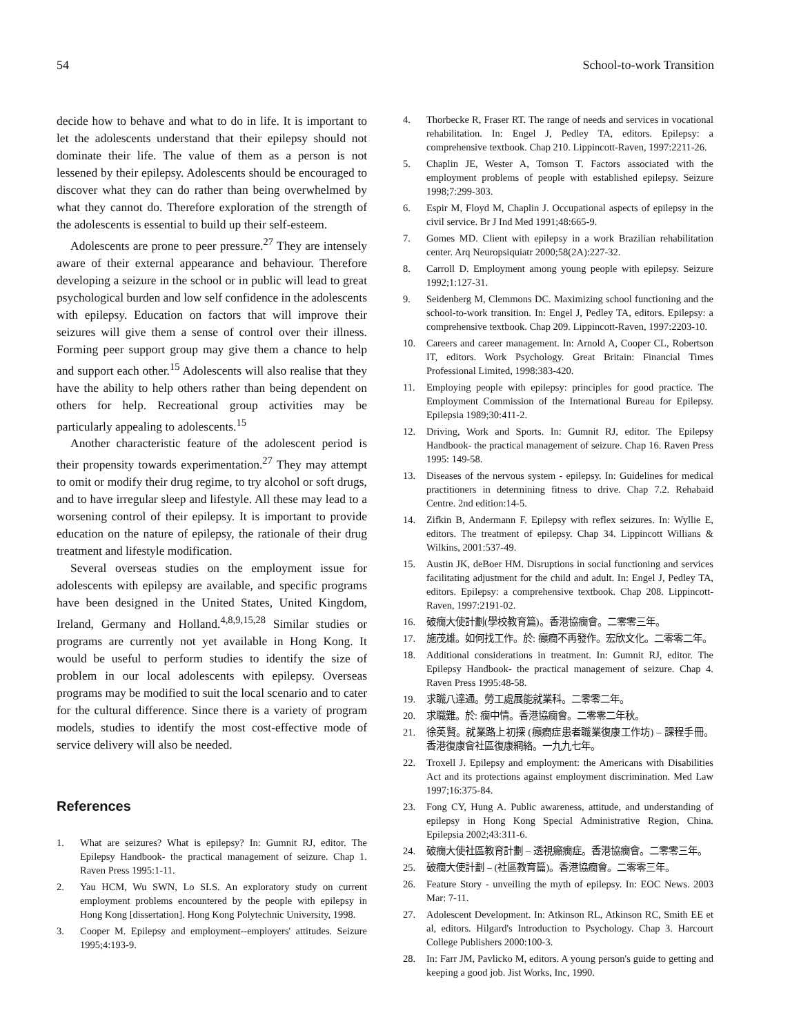54 School-to-work Transition
decide how to behave and what to do in life. It is important to let the adolescents understand that their epilepsy should not dominate their life. The value of them as a person is not lessened by their epilepsy. Adolescents should be encouraged to discover what they can do rather than being overwhelmed by what they cannot do. Therefore exploration of the strength of the adolescents is essential to build up their self-esteem.
Adolescents are prone to peer pressure.<sup>27</sup> They are intensely aware of their external appearance and behaviour. Therefore developing a seizure in the school or in public will lead to great psychological burden and low self confidence in the adolescents with epilepsy. Education on factors that will improve their seizures will give them a sense of control over their illness. Forming peer support group may give them a chance to help and support each other.<sup>15</sup> Adolescents will also realise that they have the ability to help others rather than being dependent on others for help. Recreational group activities may be particularly appealing to adolescents.<sup>15</sup>
Another characteristic feature of the adolescent period is their propensity towards experimentation.<sup>27</sup> They may attempt to omit or modify their drug regime, to try alcohol or soft drugs, and to have irregular sleep and lifestyle. All these may lead to a worsening control of their epilepsy. It is important to provide education on the nature of epilepsy, the rationale of their drug treatment and lifestyle modification.
Several overseas studies on the employment issue for adolescents with epilepsy are available, and specific programs have been designed in the United States, United Kingdom, Ireland, Germany and Holland.<sup>4,8,9,15,28</sup> Similar studies or programs are currently not yet available in Hong Kong. It would be useful to perform studies to identify the size of problem in our local adolescents with epilepsy. Overseas programs may be modified to suit the local scenario and to cater for the cultural difference. Since there is a variety of program models, studies to identify the most cost-effective mode of service delivery will also be needed.
References
1. What are seizures? What is epilepsy? In: Gumnit RJ, editor. The Epilepsy Handbook- the practical management of seizure. Chap 1. Raven Press 1995:1-11.
2. Yau HCM, Wu SWN, Lo SLS. An exploratory study on current employment problems encountered by the people with epilepsy in Hong Kong [dissertation]. Hong Kong Polytechnic University, 1998.
3. Cooper M. Epilepsy and employment--employers' attitudes. Seizure 1995;4:193-9.
4. Thorbecke R, Fraser RT. The range of needs and services in vocational rehabilitation. In: Engel J, Pedley TA, editors. Epilepsy: a comprehensive textbook. Chap 210. Lippincott-Raven, 1997:2211-26.
5. Chaplin JE, Wester A, Tomson T. Factors associated with the employment problems of people with established epilepsy. Seizure 1998;7:299-303.
6. Espir M, Floyd M, Chaplin J. Occupational aspects of epilepsy in the civil service. Br J Ind Med 1991;48:665-9.
7. Gomes MD. Client with epilepsy in a work Brazilian rehabilitation center. Arq Neuropsiquiatr 2000;58(2A):227-32.
8. Carroll D. Employment among young people with epilepsy. Seizure 1992;1:127-31.
9. Seidenberg M, Clemmons DC. Maximizing school functioning and the school-to-work transition. In: Engel J, Pedley TA, editors. Epilepsy: a comprehensive textbook. Chap 209. Lippincott-Raven, 1997:2203-10.
10. Careers and career management. In: Arnold A, Cooper CL, Robertson IT, editors. Work Psychology. Great Britain: Financial Times Professional Limited, 1998:383-420.
11. Employing people with epilepsy: principles for good practice. The Employment Commission of the International Bureau for Epilepsy. Epilepsia 1989;30:411-2.
12. Driving, Work and Sports. In: Gumnit RJ, editor. The Epilepsy Handbook- the practical management of seizure. Chap 16. Raven Press 1995: 149-58.
13. Diseases of the nervous system - epilepsy. In: Guidelines for medical practitioners in determining fitness to drive. Chap 7.2. Rehabaid Centre. 2nd edition:14-5.
14. Zifkin B, Andermann F. Epilepsy with reflex seizures. In: Wyllie E, editors. The treatment of epilepsy. Chap 34. Lippincott Willians & Wilkins, 2001:537-49.
15. Austin JK, deBoer HM. Disruptions in social functioning and services facilitating adjustment for the child and adult. In: Engel J, Pedley TA, editors. Epilepsy: a comprehensive textbook. Chap 208. Lippincott-Raven, 1997:2191-02.
16. 破癇大使計劃(學校教育篇)。香港協癇會。二零零三年。
17. 施茂雄。如何找工作。於: 癲癇不再發作。宏欣文化。二零零二年。
18. Additional considerations in treatment. In: Gumnit RJ, editor. The Epilepsy Handbook- the practical management of seizure. Chap 4. Raven Press 1995:48-58.
19. 求職八達通。勞工處展能就業科。二零零二年。
20. 求職難。於: 癇中情。香港協癇會。二零零二年秋。
21. 徐英賢。就業路上初探 (癲癇症患者職業復康工作坊) – 課程手冊。香港復康會社區復康網絡。一九九七年。
22. Troxell J. Epilepsy and employment: the Americans with Disabilities Act and its protections against employment discrimination. Med Law 1997;16:375-84.
23. Fong CY, Hung A. Public awareness, attitude, and understanding of epilepsy in Hong Kong Special Administrative Region, China. Epilepsia 2002;43:311-6.
24. 破癇大使社區教育計劃 – 透視癲癇症。香港協癇會。二零零三年。
25. 破癇大使計劃 – (社區教育篇)。香港協癇會。二零零三年。
26. Feature Story - unveiling the myth of epilepsy. In: EOC News. 2003 Mar: 7-11.
27. Adolescent Development. In: Atkinson RL, Atkinson RC, Smith EE et al, editors. Hilgard's Introduction to Psychology. Chap 3. Harcourt College Publishers 2000:100-3.
28. In: Farr JM, Pavlicko M, editors. A young person's guide to getting and keeping a good job. Jist Works, Inc, 1990.